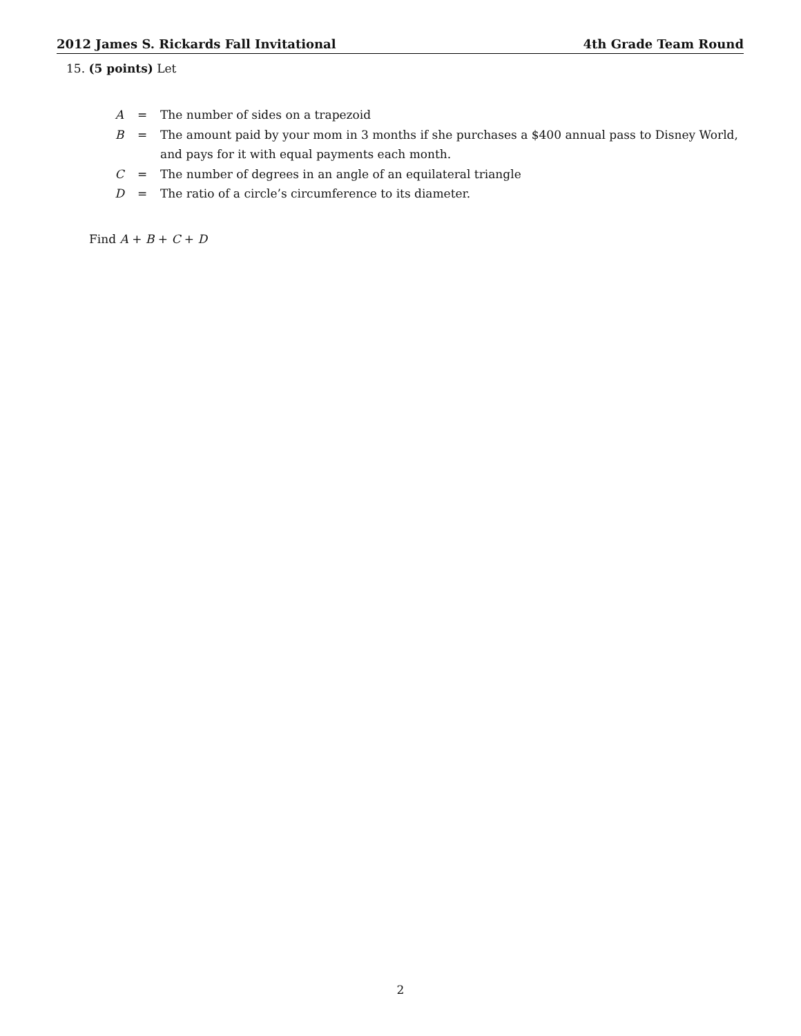2012 James S. Rickards Fall Invitational 4th Grade Team Round
15. (5 points) Let
| A | = | The number of sides on a trapezoid |
| B | = | The amount paid by your mom in 3 months if she purchases a $400 annual pass to Disney World, and pays for it with equal payments each month. |
| C | = | The number of degrees in an angle of an equilateral triangle |
| D | = | The ratio of a circle’s circumference to its diameter. |
Find A + B + C + D
2